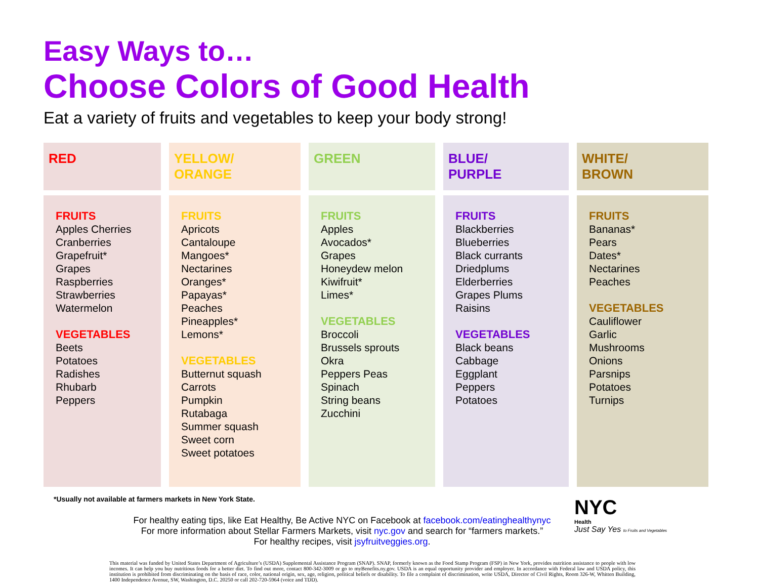Easy Ways to…
Choose Colors of Good Health
Eat a variety of fruits and vegetables to keep your body strong!
| RED | YELLOW/ ORANGE | GREEN | BLUE/ PURPLE | WHITE/ BROWN |
| --- | --- | --- | --- | --- |
| FRUITS Apples Cherries Cranberries Grapefruit* Grapes Raspberries Strawberries Watermelon VEGETABLES Beets Potatoes Radishes Rhubarb Peppers | FRUITS Apricots Cantaloupe Mangoes* Nectarines Oranges* Papayas* Peaches Pineapples* Lemons* VEGETABLES Butternut squash Carrots Pumpkin Rutabaga Summer squash Sweet corn Sweet potatoes | FRUITS Apples Avocados* Grapes Honeydew melon Kiwifruit* Limes* VEGETABLES Broccoli Brussels sprouts Okra Peppers Peas Spinach String beans Zucchini | FRUITS Blackberries Blueberries Black currants Driedplums Elderberries Grapes Plums Raisins VEGETABLES Black beans Cabbage Eggplant Peppers Potatoes | FRUITS Bananas* Pears Dates* Nectarines Peaches VEGETABLES Cauliflower Garlic Mushrooms Onions Parsnips Potatoes Turnips |
*Usually not available at farmers markets in New York State.
For healthy eating tips, like Eat Healthy, Be Active NYC on Facebook at facebook.com/eatinghealthynyc
For more information about Stellar Farmers Markets, visit nyc.gov and search for “farmers markets.”
For healthy recipes, visit jsyfruitveggies.org.
NYC
Health
Just Say Yes to Fruits and Vegetables
This material was funded by United States Department of Agriculture’s (USDA) Supplemental Assistance Program (SNAP). SNAP, formerly known as the Food Stamp Program (FSP) in New York, provides nutrition assistance to people with low incomes. It can help you buy nutritious foods for a better diet. To find out more, contact 800-342-3009 or go to myBenefits.ny.gov. USDA is an equal opportunity provider and employer. In accordance with Federal law and USDA policy, this institution is prohibited from discriminating on the basis of race, color, national origin, sex, age, religion, political beliefs or disability. To file a complaint of discrimination, write USDA, Director of Civil Rights, Room 326-W, Whitten Building, 1400 Independence Avenue, SW, Washington, D.C. 20250 or call 202-720-5964 (voice and TDD).